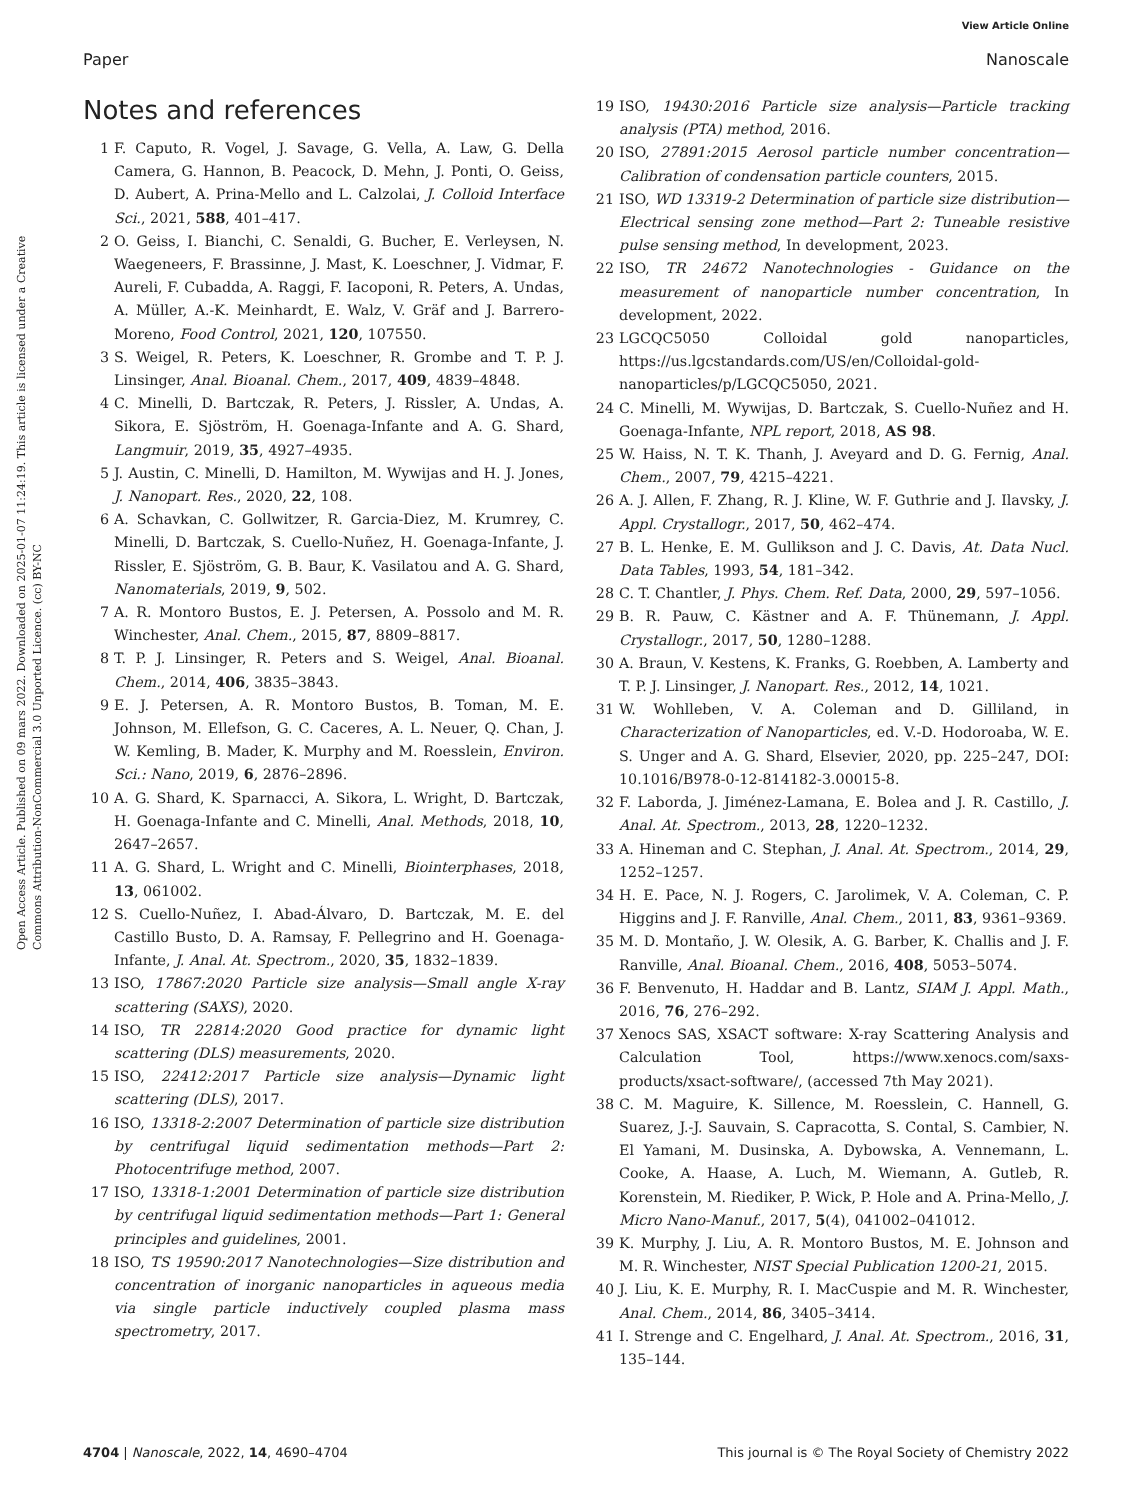View Article Online
Paper Nanoscale
Open Access Article. Published on 09 mars 2022. Downloaded on 2025-01-07 11:24:19. This article is licensed under a Creative Commons Attribution-NonCommercial 3.0 Unported Licence. (cc) BY-NC
Notes and references
1 F. Caputo, R. Vogel, J. Savage, G. Vella, A. Law, G. Della Camera, G. Hannon, B. Peacock, D. Mehn, J. Ponti, O. Geiss, D. Aubert, A. Prina-Mello and L. Calzolai, J. Colloid Interface Sci., 2021, 588, 401–417.
2 O. Geiss, I. Bianchi, C. Senaldi, G. Bucher, E. Verleysen, N. Waegeneers, F. Brassinne, J. Mast, K. Loeschner, J. Vidmar, F. Aureli, F. Cubadda, A. Raggi, F. Iacoponi, R. Peters, A. Undas, A. Müller, A.-K. Meinhardt, E. Walz, V. Gräf and J. Barrero-Moreno, Food Control, 2021, 120, 107550.
3 S. Weigel, R. Peters, K. Loeschner, R. Grombe and T. P. J. Linsinger, Anal. Bioanal. Chem., 2017, 409, 4839–4848.
4 C. Minelli, D. Bartczak, R. Peters, J. Rissler, A. Undas, A. Sikora, E. Sjöström, H. Goenaga-Infante and A. G. Shard, Langmuir, 2019, 35, 4927–4935.
5 J. Austin, C. Minelli, D. Hamilton, M. Wywijas and H. J. Jones, J. Nanopart. Res., 2020, 22, 108.
6 A. Schavkan, C. Gollwitzer, R. Garcia-Diez, M. Krumrey, C. Minelli, D. Bartczak, S. Cuello-Nuñez, H. Goenaga-Infante, J. Rissler, E. Sjöström, G. B. Baur, K. Vasilatou and A. G. Shard, Nanomaterials, 2019, 9, 502.
7 A. R. Montoro Bustos, E. J. Petersen, A. Possolo and M. R. Winchester, Anal. Chem., 2015, 87, 8809–8817.
8 T. P. J. Linsinger, R. Peters and S. Weigel, Anal. Bioanal. Chem., 2014, 406, 3835–3843.
9 E. J. Petersen, A. R. Montoro Bustos, B. Toman, M. E. Johnson, M. Ellefson, G. C. Caceres, A. L. Neuer, Q. Chan, J. W. Kemling, B. Mader, K. Murphy and M. Roesslein, Environ. Sci.: Nano, 2019, 6, 2876–2896.
10 A. G. Shard, K. Sparnacci, A. Sikora, L. Wright, D. Bartczak, H. Goenaga-Infante and C. Minelli, Anal. Methods, 2018, 10, 2647–2657.
11 A. G. Shard, L. Wright and C. Minelli, Biointerphases, 2018, 13, 061002.
12 S. Cuello-Nuñez, I. Abad-Álvaro, D. Bartczak, M. E. del Castillo Busto, D. A. Ramsay, F. Pellegrino and H. Goenaga-Infante, J. Anal. At. Spectrom., 2020, 35, 1832–1839.
13 ISO, 17867:2020 Particle size analysis—Small angle X-ray scattering (SAXS), 2020.
14 ISO, TR 22814:2020 Good practice for dynamic light scattering (DLS) measurements, 2020.
15 ISO, 22412:2017 Particle size analysis—Dynamic light scattering (DLS), 2017.
16 ISO, 13318-2:2007 Determination of particle size distribution by centrifugal liquid sedimentation methods—Part 2: Photocentrifuge method, 2007.
17 ISO, 13318-1:2001 Determination of particle size distribution by centrifugal liquid sedimentation methods—Part 1: General principles and guidelines, 2001.
18 ISO, TS 19590:2017 Nanotechnologies—Size distribution and concentration of inorganic nanoparticles in aqueous media via single particle inductively coupled plasma mass spectrometry, 2017.
19 ISO, 19430:2016 Particle size analysis—Particle tracking analysis (PTA) method, 2016.
20 ISO, 27891:2015 Aerosol particle number concentration—Calibration of condensation particle counters, 2015.
21 ISO, WD 13319-2 Determination of particle size distribution—Electrical sensing zone method—Part 2: Tuneable resistive pulse sensing method, In development, 2023.
22 ISO, TR 24672 Nanotechnologies - Guidance on the measurement of nanoparticle number concentration, In development, 2022.
23 LGCQC5050 Colloidal gold nanoparticles, https://us.lgcstandards.com/US/en/Colloidal-gold-nanoparticles/p/LGCQC5050, 2021.
24 C. Minelli, M. Wywijas, D. Bartczak, S. Cuello-Nuñez and H. Goenaga-Infante, NPL report, 2018, AS 98.
25 W. Haiss, N. T. K. Thanh, J. Aveyard and D. G. Fernig, Anal. Chem., 2007, 79, 4215–4221.
26 A. J. Allen, F. Zhang, R. J. Kline, W. F. Guthrie and J. Ilavsky, J. Appl. Crystallogr., 2017, 50, 462–474.
27 B. L. Henke, E. M. Gullikson and J. C. Davis, At. Data Nucl. Data Tables, 1993, 54, 181–342.
28 C. T. Chantler, J. Phys. Chem. Ref. Data, 2000, 29, 597–1056.
29 B. R. Pauw, C. Kästner and A. F. Thünemann, J. Appl. Crystallogr., 2017, 50, 1280–1288.
30 A. Braun, V. Kestens, K. Franks, G. Roebben, A. Lamberty and T. P. J. Linsinger, J. Nanopart. Res., 2012, 14, 1021.
31 W. Wohlleben, V. A. Coleman and D. Gilliland, in Characterization of Nanoparticles, ed. V.-D. Hodoroaba, W. E. S. Unger and A. G. Shard, Elsevier, 2020, pp. 225–247, DOI: 10.1016/B978-0-12-814182-3.00015-8.
32 F. Laborda, J. Jiménez-Lamana, E. Bolea and J. R. Castillo, J. Anal. At. Spectrom., 2013, 28, 1220–1232.
33 A. Hineman and C. Stephan, J. Anal. At. Spectrom., 2014, 29, 1252–1257.
34 H. E. Pace, N. J. Rogers, C. Jarolimek, V. A. Coleman, C. P. Higgins and J. F. Ranville, Anal. Chem., 2011, 83, 9361–9369.
35 M. D. Montaño, J. W. Olesik, A. G. Barber, K. Challis and J. F. Ranville, Anal. Bioanal. Chem., 2016, 408, 5053–5074.
36 F. Benvenuto, H. Haddar and B. Lantz, SIAM J. Appl. Math., 2016, 76, 276–292.
37 Xenocs SAS, XSACT software: X-ray Scattering Analysis and Calculation Tool, https://www.xenocs.com/saxs-products/xsact-software/, (accessed 7th May 2021).
38 C. M. Maguire, K. Sillence, M. Roesslein, C. Hannell, G. Suarez, J.-J. Sauvain, S. Capracotta, S. Contal, S. Cambier, N. El Yamani, M. Dusinska, A. Dybowska, A. Vennemann, L. Cooke, A. Haase, A. Luch, M. Wiemann, A. Gutleb, R. Korenstein, M. Riediker, P. Wick, P. Hole and A. Prina-Mello, J. Micro Nano-Manuf., 2017, 5(4), 041002–041012.
39 K. Murphy, J. Liu, A. R. Montoro Bustos, M. E. Johnson and M. R. Winchester, NIST Special Publication 1200-21, 2015.
40 J. Liu, K. E. Murphy, R. I. MacCuspie and M. R. Winchester, Anal. Chem., 2014, 86, 3405–3414.
41 I. Strenge and C. Engelhard, J. Anal. At. Spectrom., 2016, 31, 135–144.
4704 | Nanoscale, 2022, 14, 4690–4704 This journal is © The Royal Society of Chemistry 2022